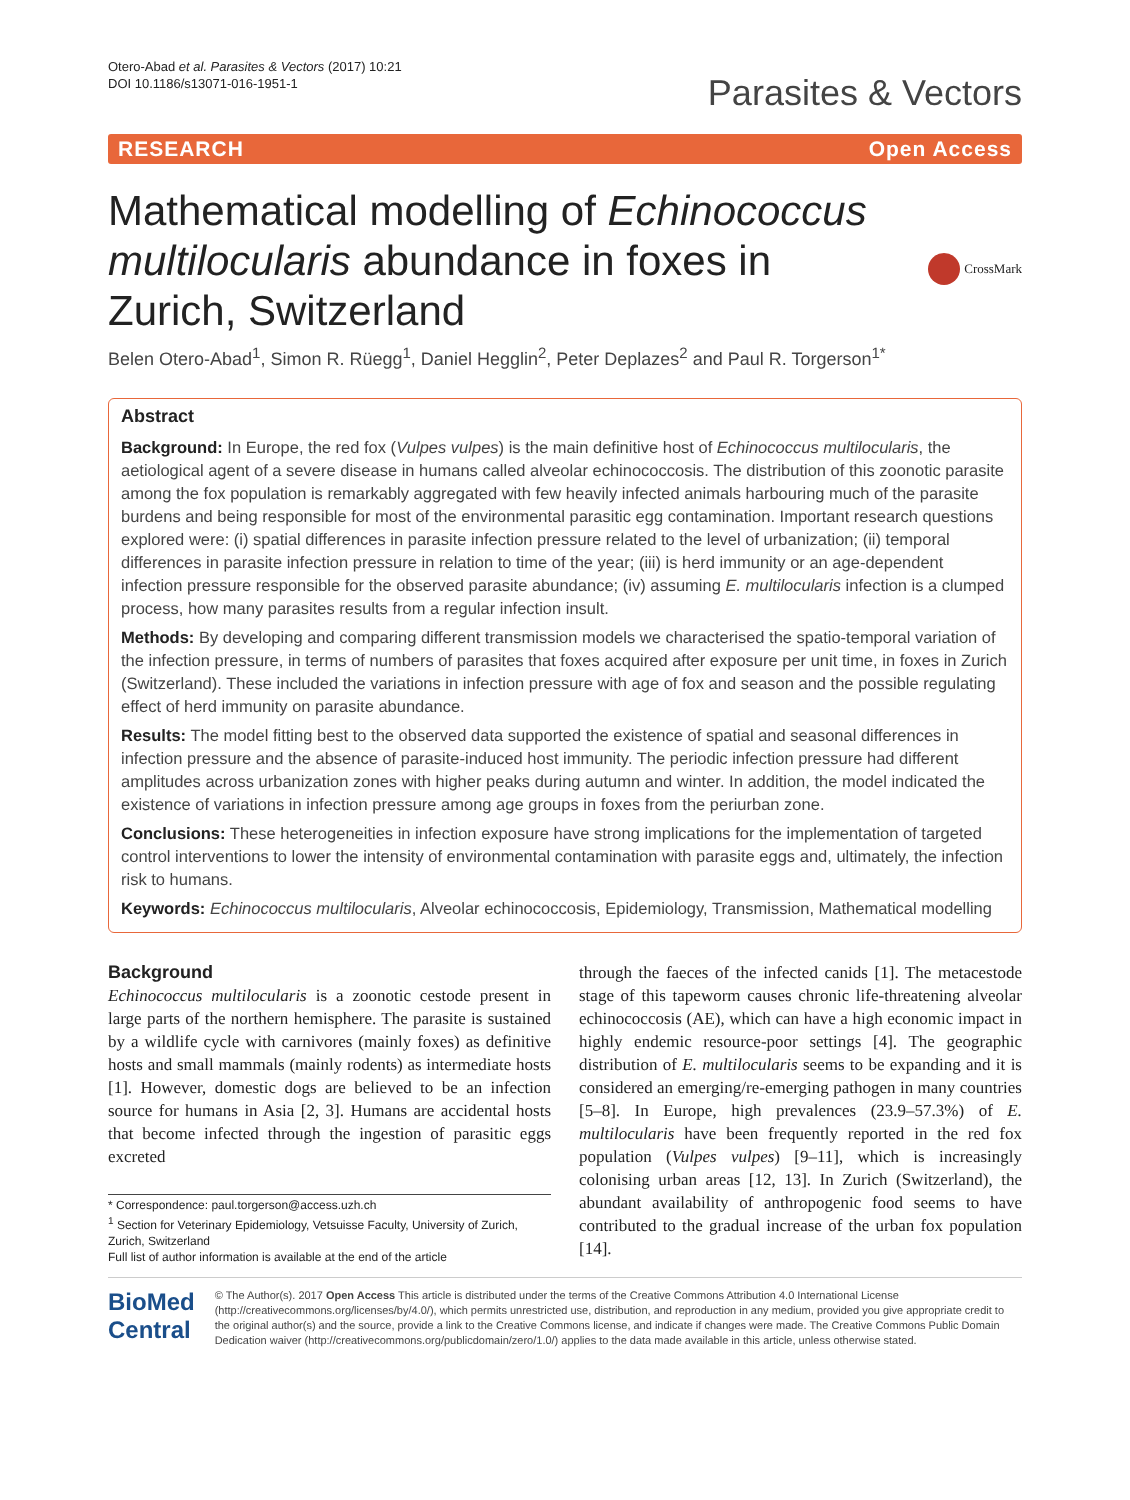Otero-Abad et al. Parasites & Vectors (2017) 10:21
DOI 10.1186/s13071-016-1951-1
Parasites & Vectors
RESEARCH Open Access
Mathematical modelling of Echinococcus multilocularis abundance in foxes in Zurich, Switzerland
CrossMark
Belen Otero-Abad<sup>1</sup>, Simon R. Rüegg<sup>1</sup>, Daniel Hegglin<sup>2</sup>, Peter Deplazes<sup>2</sup> and Paul R. Torgerson<sup>1*</sup>
Abstract
Background: In Europe, the red fox (Vulpes vulpes) is the main definitive host of Echinococcus multilocularis, the aetiological agent of a severe disease in humans called alveolar echinococcosis. The distribution of this zoonotic parasite among the fox population is remarkably aggregated with few heavily infected animals harbouring much of the parasite burdens and being responsible for most of the environmental parasitic egg contamination. Important research questions explored were: (i) spatial differences in parasite infection pressure related to the level of urbanization; (ii) temporal differences in parasite infection pressure in relation to time of the year; (iii) is herd immunity or an age-dependent infection pressure responsible for the observed parasite abundance; (iv) assuming E. multilocularis infection is a clumped process, how many parasites results from a regular infection insult.
Methods: By developing and comparing different transmission models we characterised the spatio-temporal variation of the infection pressure, in terms of numbers of parasites that foxes acquired after exposure per unit time, in foxes in Zurich (Switzerland). These included the variations in infection pressure with age of fox and season and the possible regulating effect of herd immunity on parasite abundance.
Results: The model fitting best to the observed data supported the existence of spatial and seasonal differences in infection pressure and the absence of parasite-induced host immunity. The periodic infection pressure had different amplitudes across urbanization zones with higher peaks during autumn and winter. In addition, the model indicated the existence of variations in infection pressure among age groups in foxes from the periurban zone.
Conclusions: These heterogeneities in infection exposure have strong implications for the implementation of targeted control interventions to lower the intensity of environmental contamination with parasite eggs and, ultimately, the infection risk to humans.
Keywords: Echinococcus multilocularis, Alveolar echinococcosis, Epidemiology, Transmission, Mathematical modelling
Background
Echinococcus multilocularis is a zoonotic cestode present in large parts of the northern hemisphere. The parasite is sustained by a wildlife cycle with carnivores (mainly foxes) as definitive hosts and small mammals (mainly rodents) as intermediate hosts [1]. However, domestic dogs are believed to be an infection source for humans in Asia [2, 3]. Humans are accidental hosts that become infected through the ingestion of parasitic eggs excreted
* Correspondence: paul.torgerson@access.uzh.ch
<sup>1</sup> Section for Veterinary Epidemiology, Vetsuisse Faculty, University of Zurich, Zurich, Switzerland
Full list of author information is available at the end of the article
through the faeces of the infected canids [1]. The metacestode stage of this tapeworm causes chronic life-threatening alveolar echinococcosis (AE), which can have a high economic impact in highly endemic resource-poor settings [4]. The geographic distribution of E. multilocularis seems to be expanding and it is considered an emerging/re-emerging pathogen in many countries [5–8]. In Europe, high prevalences (23.9–57.3%) of E. multilocularis have been frequently reported in the red fox population (Vulpes vulpes) [9–11], which is increasingly colonising urban areas [12, 13]. In Zurich (Switzerland), the abundant availability of anthropogenic food seems to have contributed to the gradual increase of the urban fox population [14].
BioMed Central
© The Author(s). 2017 Open Access This article is distributed under the terms of the Creative Commons Attribution 4.0 International License (http://creativecommons.org/licenses/by/4.0/), which permits unrestricted use, distribution, and reproduction in any medium, provided you give appropriate credit to the original author(s) and the source, provide a link to the Creative Commons license, and indicate if changes were made. The Creative Commons Public Domain Dedication waiver (http://creativecommons.org/publicdomain/zero/1.0/) applies to the data made available in this article, unless otherwise stated.